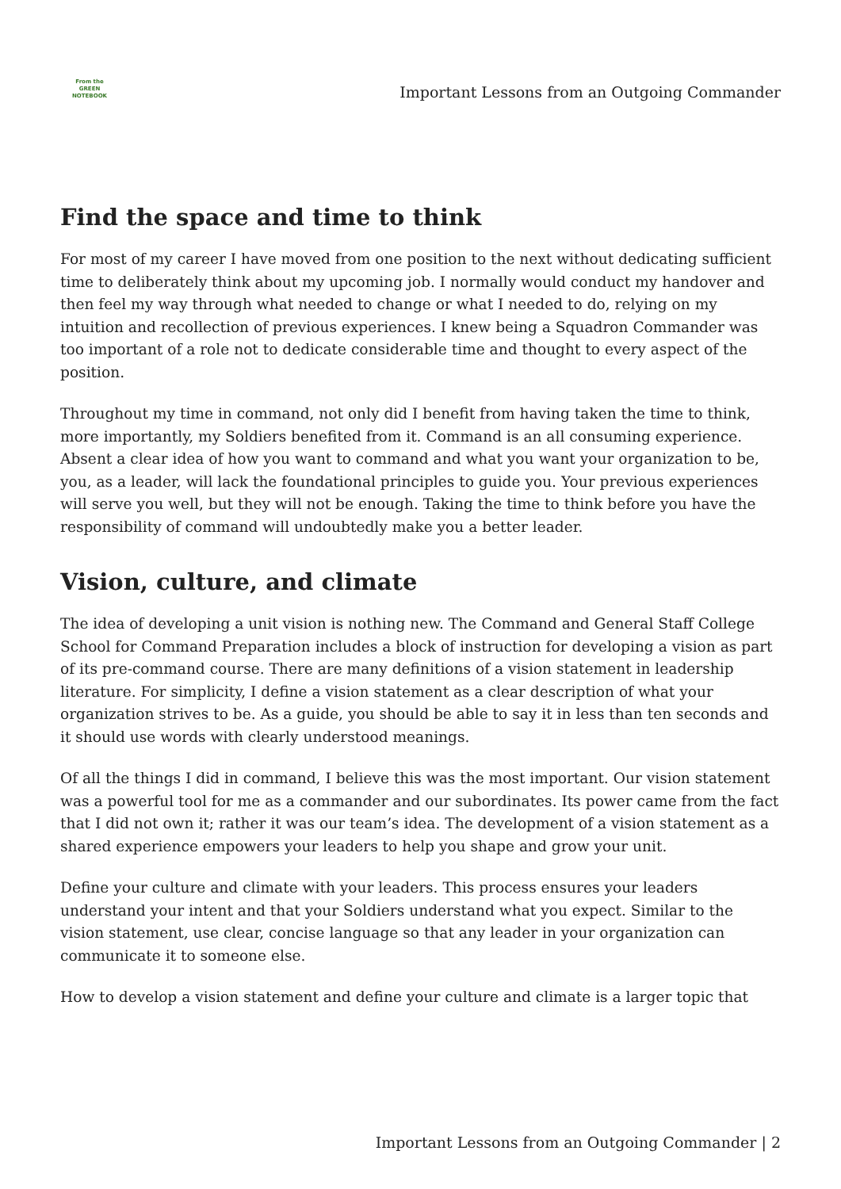From the
GREEN
NOTEBOOK
Important Lessons from an Outgoing Commander
Find the space and time to think
For most of my career I have moved from one position to the next without dedicating sufficient time to deliberately think about my upcoming job. I normally would conduct my handover and then feel my way through what needed to change or what I needed to do, relying on my intuition and recollection of previous experiences. I knew being a Squadron Commander was too important of a role not to dedicate considerable time and thought to every aspect of the position.
Throughout my time in command, not only did I benefit from having taken the time to think, more importantly, my Soldiers benefited from it. Command is an all consuming experience. Absent a clear idea of how you want to command and what you want your organization to be, you, as a leader, will lack the foundational principles to guide you. Your previous experiences will serve you well, but they will not be enough. Taking the time to think before you have the responsibility of command will undoubtedly make you a better leader.
Vision, culture, and climate
The idea of developing a unit vision is nothing new. The Command and General Staff College School for Command Preparation includes a block of instruction for developing a vision as part of its pre-command course. There are many definitions of a vision statement in leadership literature. For simplicity, I define a vision statement as a clear description of what your organization strives to be. As a guide, you should be able to say it in less than ten seconds and it should use words with clearly understood meanings.
Of all the things I did in command, I believe this was the most important. Our vision statement was a powerful tool for me as a commander and our subordinates. Its power came from the fact that I did not own it; rather it was our team’s idea. The development of a vision statement as a shared experience empowers your leaders to help you shape and grow your unit.
Define your culture and climate with your leaders. This process ensures your leaders understand your intent and that your Soldiers understand what you expect. Similar to the vision statement, use clear, concise language so that any leader in your organization can communicate it to someone else.
How to develop a vision statement and define your culture and climate is a larger topic that
Important Lessons from an Outgoing Commander | 2